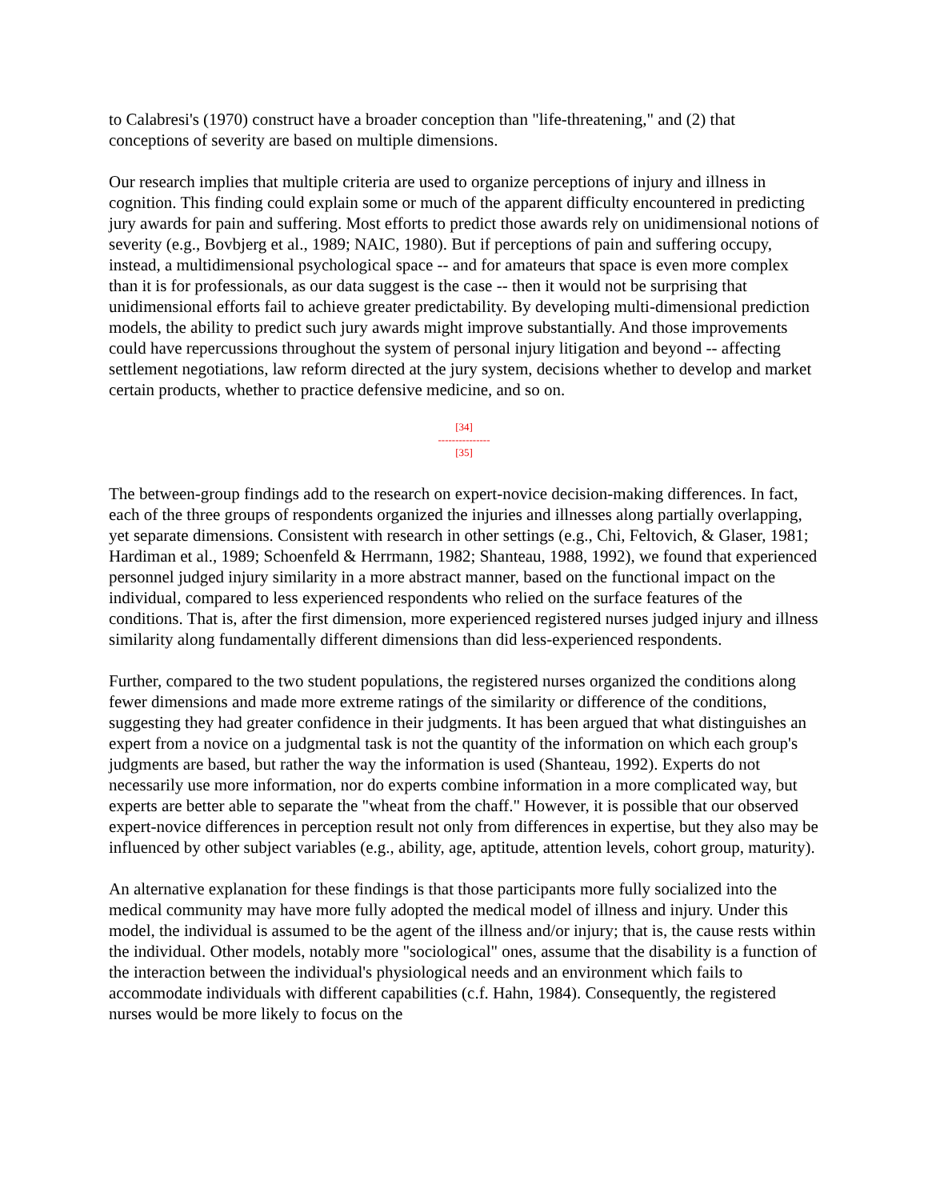to Calabresi's (1970) construct have a broader conception than "life-threatening," and (2) that conceptions of severity are based on multiple dimensions.
Our research implies that multiple criteria are used to organize perceptions of injury and illness in cognition. This finding could explain some or much of the apparent difficulty encountered in predicting jury awards for pain and suffering. Most efforts to predict those awards rely on unidimensional notions of severity (e.g., Bovbjerg et al., 1989; NAIC, 1980). But if perceptions of pain and suffering occupy, instead, a multidimensional psychological space -- and for amateurs that space is even more complex than it is for professionals, as our data suggest is the case -- then it would not be surprising that unidimensional efforts fail to achieve greater predictability. By developing multi-dimensional prediction models, the ability to predict such jury awards might improve substantially. And those improvements could have repercussions throughout the system of personal injury litigation and beyond -- affecting settlement negotiations, law reform directed at the jury system, decisions whether to develop and market certain products, whether to practice defensive medicine, and so on.
[34]
---------------
[35]
The between-group findings add to the research on expert-novice decision-making differences. In fact, each of the three groups of respondents organized the injuries and illnesses along partially overlapping, yet separate dimensions. Consistent with research in other settings (e.g., Chi, Feltovich, & Glaser, 1981; Hardiman et al., 1989; Schoenfeld & Herrmann, 1982; Shanteau, 1988, 1992), we found that experienced personnel judged injury similarity in a more abstract manner, based on the functional impact on the individual, compared to less experienced respondents who relied on the surface features of the conditions. That is, after the first dimension, more experienced registered nurses judged injury and illness similarity along fundamentally different dimensions than did less-experienced respondents.
Further, compared to the two student populations, the registered nurses organized the conditions along fewer dimensions and made more extreme ratings of the similarity or difference of the conditions, suggesting they had greater confidence in their judgments. It has been argued that what distinguishes an expert from a novice on a judgmental task is not the quantity of the information on which each group's judgments are based, but rather the way the information is used (Shanteau, 1992). Experts do not necessarily use more information, nor do experts combine information in a more complicated way, but experts are better able to separate the "wheat from the chaff." However, it is possible that our observed expert-novice differences in perception result not only from differences in expertise, but they also may be influenced by other subject variables (e.g., ability, age, aptitude, attention levels, cohort group, maturity).
An alternative explanation for these findings is that those participants more fully socialized into the medical community may have more fully adopted the medical model of illness and injury. Under this model, the individual is assumed to be the agent of the illness and/or injury; that is, the cause rests within the individual. Other models, notably more "sociological" ones, assume that the disability is a function of the interaction between the individual's physiological needs and an environment which fails to accommodate individuals with different capabilities (c.f. Hahn, 1984). Consequently, the registered nurses would be more likely to focus on the